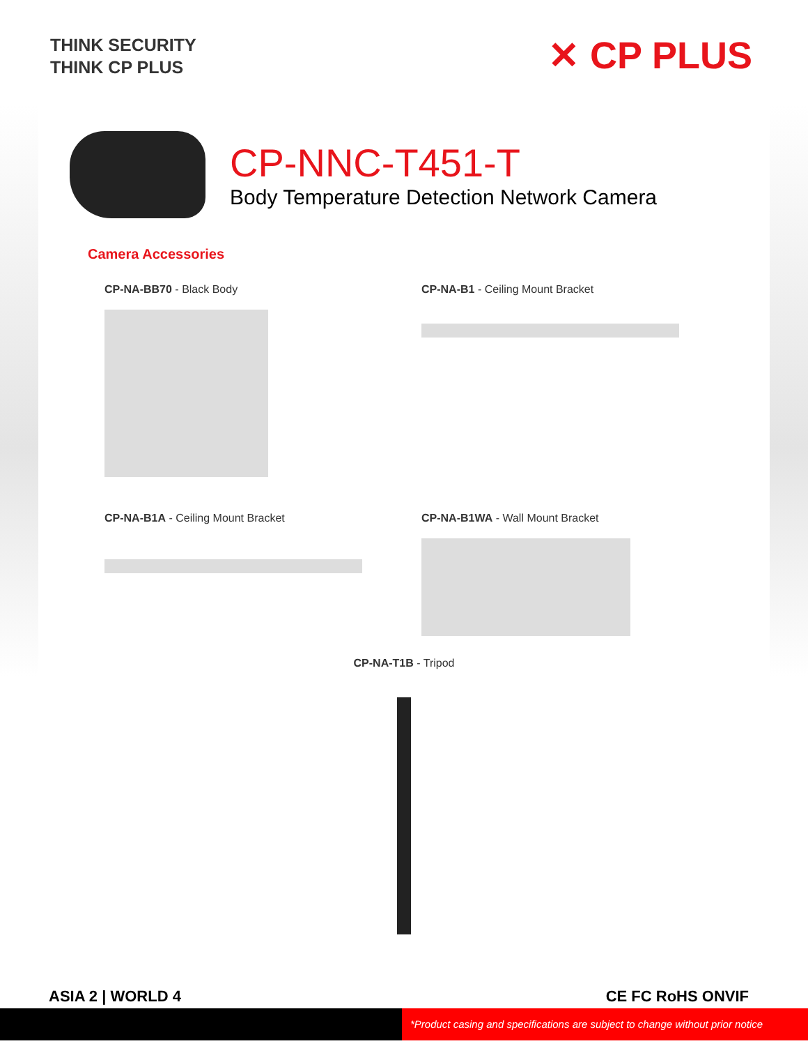THINK SECURITY
THINK CP PLUS
✕ CP PLUS
CP-NNC-T451-T
Body Temperature Detection Network Camera
Camera Accessories
CP-NA-BB70 - Black Body
CP-NA-B1 - Ceiling Mount Bracket
CP-NA-B1A - Ceiling Mount Bracket
CP-NA-B1WA - Wall Mount Bracket
CP-NA-T1B - Tripod
ASIA 2 | WORLD 4 CE FC RoHS ONVIF
*Product casing and specifications are subject to change without prior notice